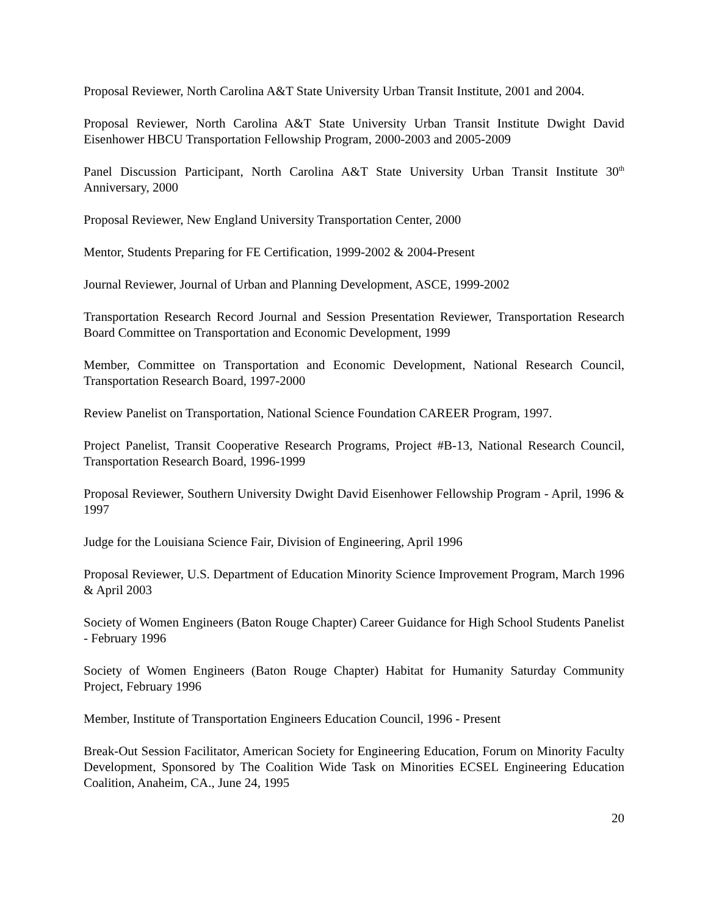Proposal Reviewer, North Carolina A&T State University Urban Transit Institute, 2001 and 2004.
Proposal Reviewer, North Carolina A&T State University Urban Transit Institute Dwight David Eisenhower HBCU Transportation Fellowship Program, 2000-2003 and 2005-2009
Panel Discussion Participant, North Carolina A&T State University Urban Transit Institute 30<sup>th</sup> Anniversary, 2000
Proposal Reviewer, New England University Transportation Center, 2000
Mentor, Students Preparing for FE Certification, 1999-2002 & 2004-Present
Journal Reviewer, Journal of Urban and Planning Development, ASCE, 1999-2002
Transportation Research Record Journal and Session Presentation Reviewer, Transportation Research Board Committee on Transportation and Economic Development, 1999
Member, Committee on Transportation and Economic Development, National Research Council, Transportation Research Board, 1997-2000
Review Panelist on Transportation, National Science Foundation CAREER Program, 1997.
Project Panelist, Transit Cooperative Research Programs, Project #B-13, National Research Council, Transportation Research Board, 1996-1999
Proposal Reviewer, Southern University Dwight David Eisenhower Fellowship Program - April, 1996 & 1997
Judge for the Louisiana Science Fair, Division of Engineering, April 1996
Proposal Reviewer, U.S. Department of Education Minority Science Improvement Program, March 1996 & April 2003
Society of Women Engineers (Baton Rouge Chapter) Career Guidance for High School Students Panelist - February 1996
Society of Women Engineers (Baton Rouge Chapter) Habitat for Humanity Saturday Community Project, February 1996
Member, Institute of Transportation Engineers Education Council, 1996 - Present
Break-Out Session Facilitator, American Society for Engineering Education, Forum on Minority Faculty Development, Sponsored by The Coalition Wide Task on Minorities ECSEL Engineering Education Coalition, Anaheim, CA., June 24, 1995
20